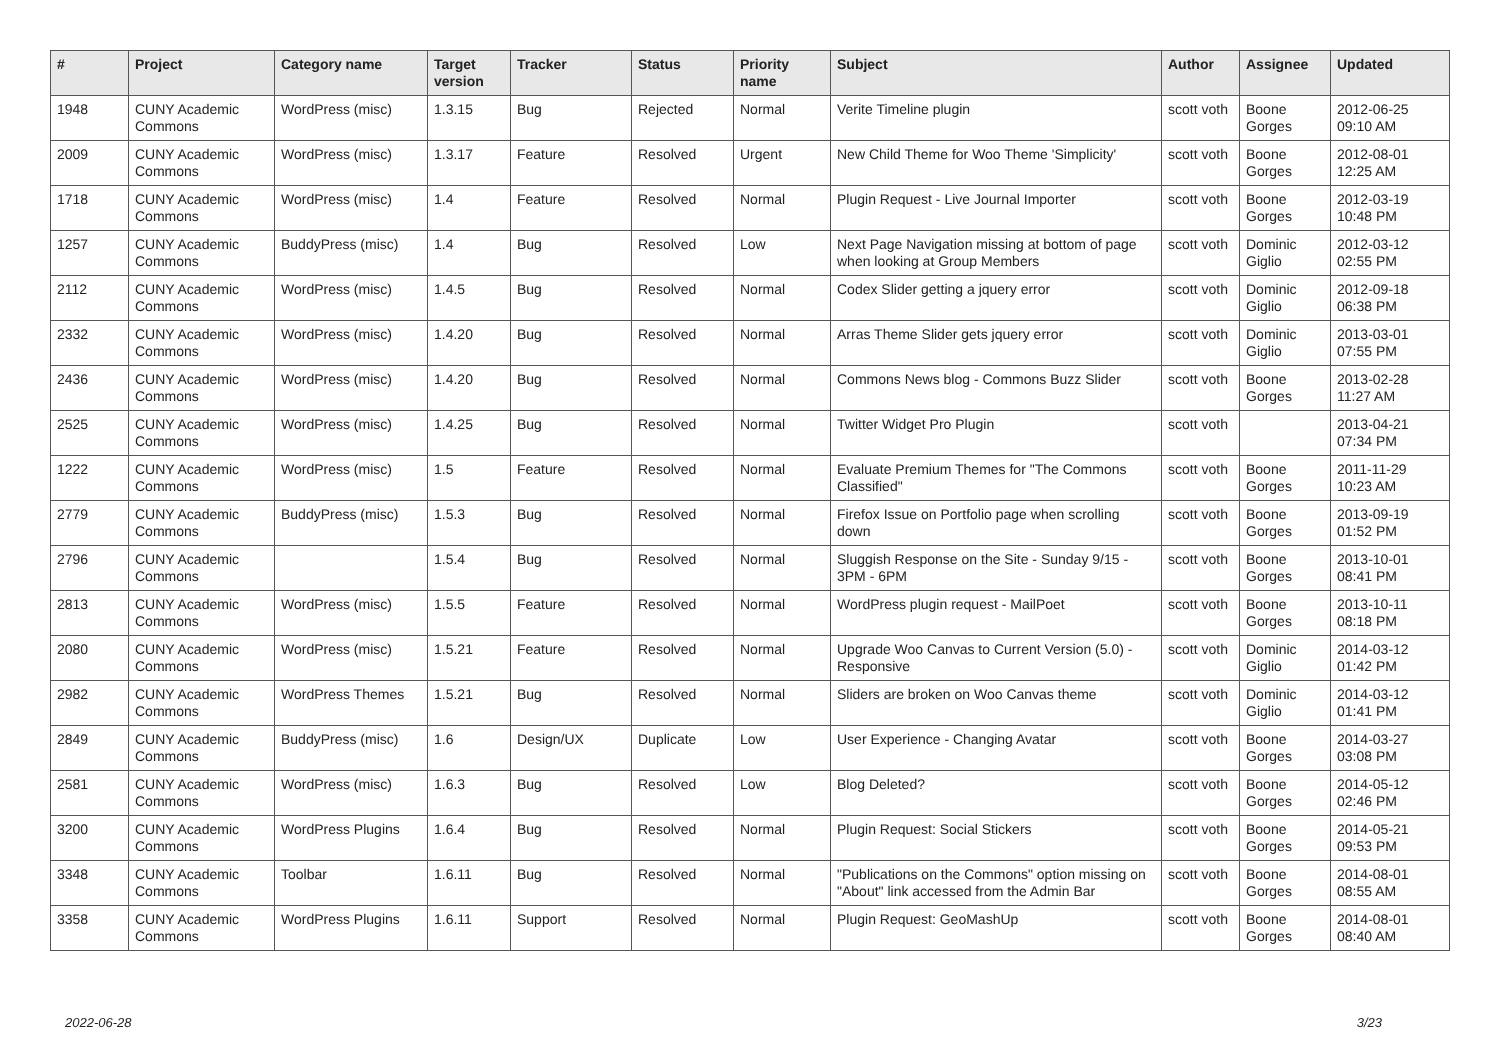| # | Project | Category name | Target version | Tracker | Status | Priority name | Subject | Author | Assignee | Updated |
| --- | --- | --- | --- | --- | --- | --- | --- | --- | --- | --- |
| 1948 | CUNY Academic Commons | WordPress (misc) | 1.3.15 | Bug | Rejected | Normal | Verite Timeline plugin | scott voth | Boone Gorges | 2012-06-25 09:10 AM |
| 2009 | CUNY Academic Commons | WordPress (misc) | 1.3.17 | Feature | Resolved | Urgent | New Child Theme for Woo Theme 'Simplicity' | scott voth | Boone Gorges | 2012-08-01 12:25 AM |
| 1718 | CUNY Academic Commons | WordPress (misc) | 1.4 | Feature | Resolved | Normal | Plugin Request - Live Journal Importer | scott voth | Boone Gorges | 2012-03-19 10:48 PM |
| 1257 | CUNY Academic Commons | BuddyPress (misc) | 1.4 | Bug | Resolved | Low | Next Page Navigation missing at bottom of page when looking at Group Members | scott voth | Dominic Giglio | 2012-03-12 02:55 PM |
| 2112 | CUNY Academic Commons | WordPress (misc) | 1.4.5 | Bug | Resolved | Normal | Codex Slider getting a jquery error | scott voth | Dominic Giglio | 2012-09-18 06:38 PM |
| 2332 | CUNY Academic Commons | WordPress (misc) | 1.4.20 | Bug | Resolved | Normal | Arras Theme Slider gets jquery error | scott voth | Dominic Giglio | 2013-03-01 07:55 PM |
| 2436 | CUNY Academic Commons | WordPress (misc) | 1.4.20 | Bug | Resolved | Normal | Commons News blog - Commons Buzz Slider | scott voth | Boone Gorges | 2013-02-28 11:27 AM |
| 2525 | CUNY Academic Commons | WordPress (misc) | 1.4.25 | Bug | Resolved | Normal | Twitter Widget Pro Plugin | scott voth | | 2013-04-21 07:34 PM |
| 1222 | CUNY Academic Commons | WordPress (misc) | 1.5 | Feature | Resolved | Normal | Evaluate Premium Themes for "The Commons Classified" | scott voth | Boone Gorges | 2011-11-29 10:23 AM |
| 2779 | CUNY Academic Commons | BuddyPress (misc) | 1.5.3 | Bug | Resolved | Normal | Firefox Issue on Portfolio page when scrolling down | scott voth | Boone Gorges | 2013-09-19 01:52 PM |
| 2796 | CUNY Academic Commons | | 1.5.4 | Bug | Resolved | Normal | Sluggish Response on the Site - Sunday 9/15 - 3PM - 6PM | scott voth | Boone Gorges | 2013-10-01 08:41 PM |
| 2813 | CUNY Academic Commons | WordPress (misc) | 1.5.5 | Feature | Resolved | Normal | WordPress plugin request - MailPoet | scott voth | Boone Gorges | 2013-10-11 08:18 PM |
| 2080 | CUNY Academic Commons | WordPress (misc) | 1.5.21 | Feature | Resolved | Normal | Upgrade Woo Canvas to Current Version (5.0) - Responsive | scott voth | Dominic Giglio | 2014-03-12 01:42 PM |
| 2982 | CUNY Academic Commons | WordPress Themes | 1.5.21 | Bug | Resolved | Normal | Sliders are broken on Woo Canvas theme | scott voth | Dominic Giglio | 2014-03-12 01:41 PM |
| 2849 | CUNY Academic Commons | BuddyPress (misc) | 1.6 | Design/UX | Duplicate | Low | User Experience - Changing Avatar | scott voth | Boone Gorges | 2014-03-27 03:08 PM |
| 2581 | CUNY Academic Commons | WordPress (misc) | 1.6.3 | Bug | Resolved | Low | Blog Deleted? | scott voth | Boone Gorges | 2014-05-12 02:46 PM |
| 3200 | CUNY Academic Commons | WordPress Plugins | 1.6.4 | Bug | Resolved | Normal | Plugin Request: Social Stickers | scott voth | Boone Gorges | 2014-05-21 09:53 PM |
| 3348 | CUNY Academic Commons | Toolbar | 1.6.11 | Bug | Resolved | Normal | "Publications on the Commons" option missing on "About" link accessed from the Admin Bar | scott voth | Boone Gorges | 2014-08-01 08:55 AM |
| 3358 | CUNY Academic Commons | WordPress Plugins | 1.6.11 | Support | Resolved | Normal | Plugin Request: GeoMashUp | scott voth | Boone Gorges | 2014-08-01 08:40 AM |
2022-06-28 3/23